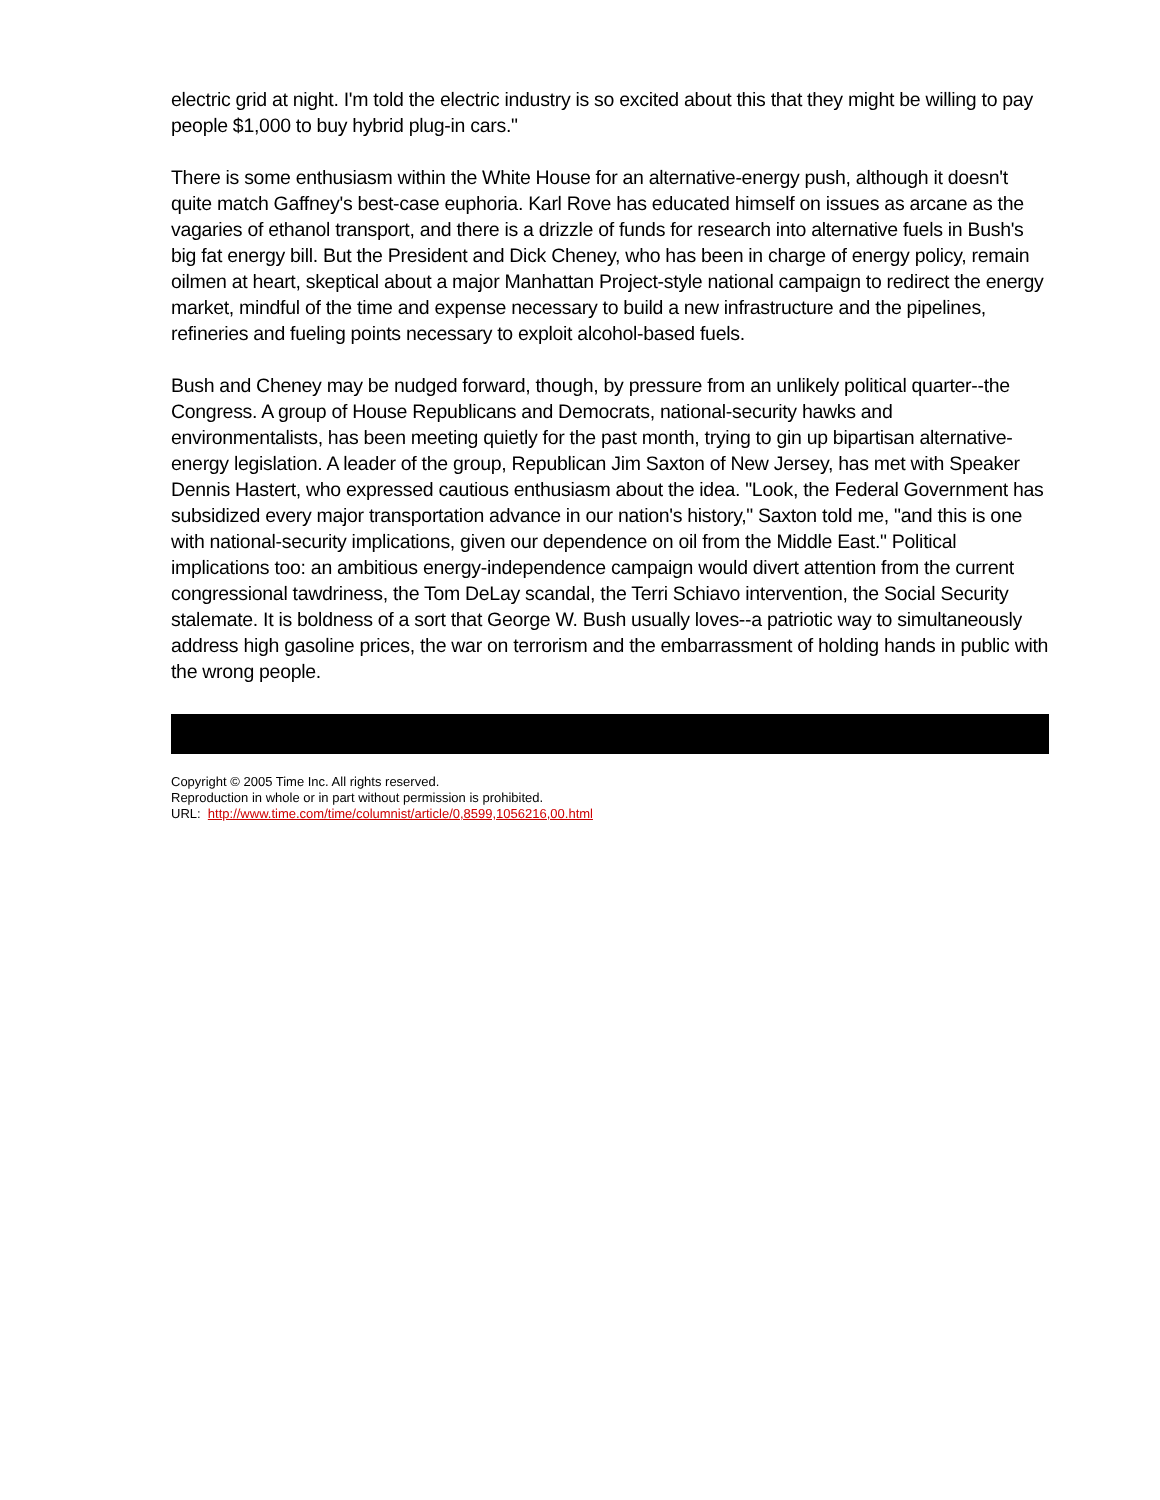electric grid at night. I'm told the electric industry is so excited about this that they might be willing to pay people $1,000 to buy hybrid plug-in cars."
There is some enthusiasm within the White House for an alternative-energy push, although it doesn't quite match Gaffney's best-case euphoria. Karl Rove has educated himself on issues as arcane as the vagaries of ethanol transport, and there is a drizzle of funds for research into alternative fuels in Bush's big fat energy bill. But the President and Dick Cheney, who has been in charge of energy policy, remain oilmen at heart, skeptical about a major Manhattan Project-style national campaign to redirect the energy market, mindful of the time and expense necessary to build a new infrastructure and the pipelines, refineries and fueling points necessary to exploit alcohol-based fuels.
Bush and Cheney may be nudged forward, though, by pressure from an unlikely political quarter--the Congress. A group of House Republicans and Democrats, national-security hawks and environmentalists, has been meeting quietly for the past month, trying to gin up bipartisan alternative-energy legislation. A leader of the group, Republican Jim Saxton of New Jersey, has met with Speaker Dennis Hastert, who expressed cautious enthusiasm about the idea. "Look, the Federal Government has subsidized every major transportation advance in our nation's history," Saxton told me, "and this is one with national-security implications, given our dependence on oil from the Middle East." Political implications too: an ambitious energy-independence campaign would divert attention from the current congressional tawdriness, the Tom DeLay scandal, the Terri Schiavo intervention, the Social Security stalemate. It is boldness of a sort that George W. Bush usually loves--a patriotic way to simultaneously address high gasoline prices, the war on terrorism and the embarrassment of holding hands in public with the wrong people.
Copyright © 2005 Time Inc. All rights reserved.
Reproduction in whole or in part without permission is prohibited.
URL: http://www.time.com/time/columnist/article/0,8599,1056216,00.html